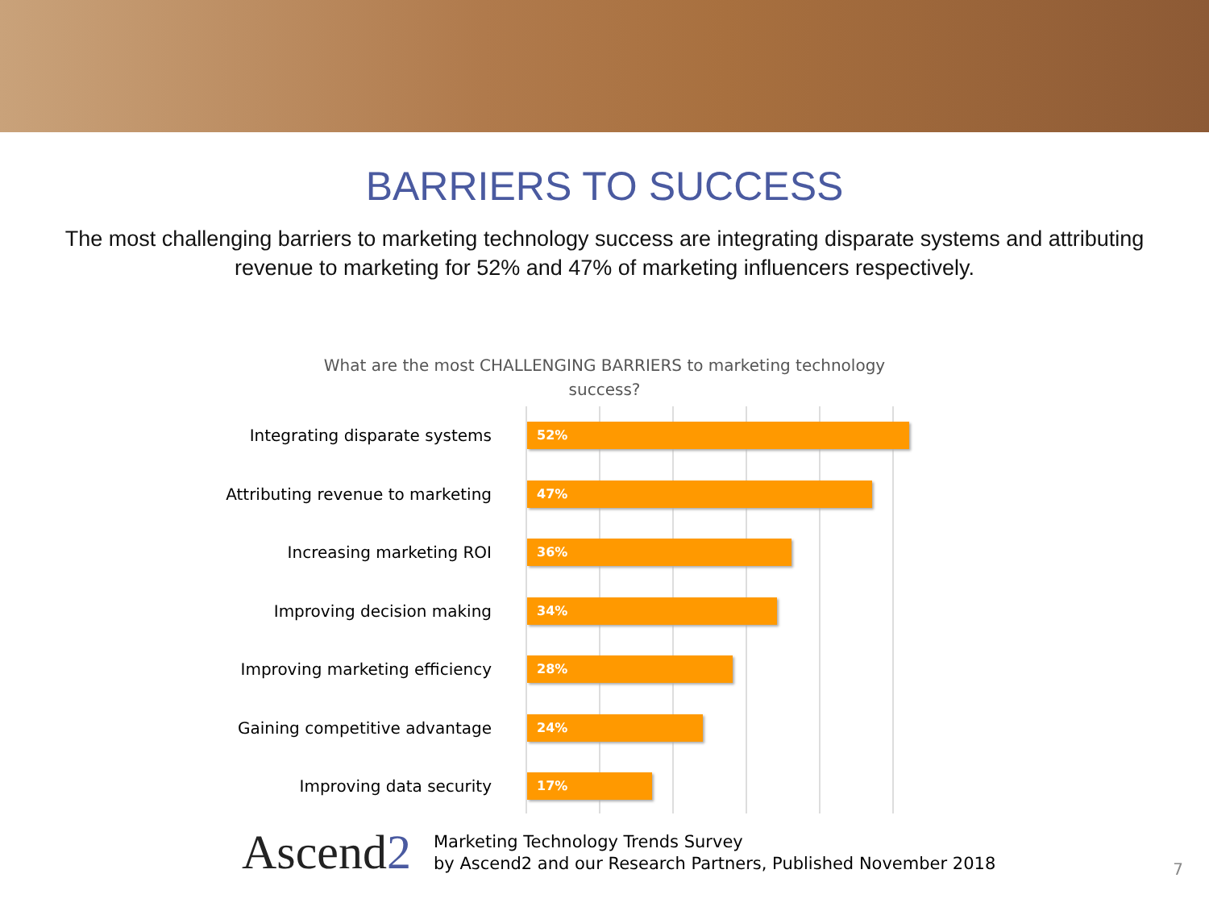BARRIERS TO SUCCESS
The most challenging barriers to marketing technology success are integrating disparate systems and attributing revenue to marketing for 52% and 47% of marketing influencers respectively.
What are the most CHALLENGING BARRIERS to marketing technology success?
Integrating disparate systems
52%
Attributing revenue to marketing
47%
Increasing marketing ROI
36%
Improving decision making
34%
Improving marketing efficiency
28%
Gaining competitive advantage
24%
Improving data security
17%
Ascend2
Marketing Technology Trends Survey
by Ascend2 and our Research Partners, Published November 2018
7